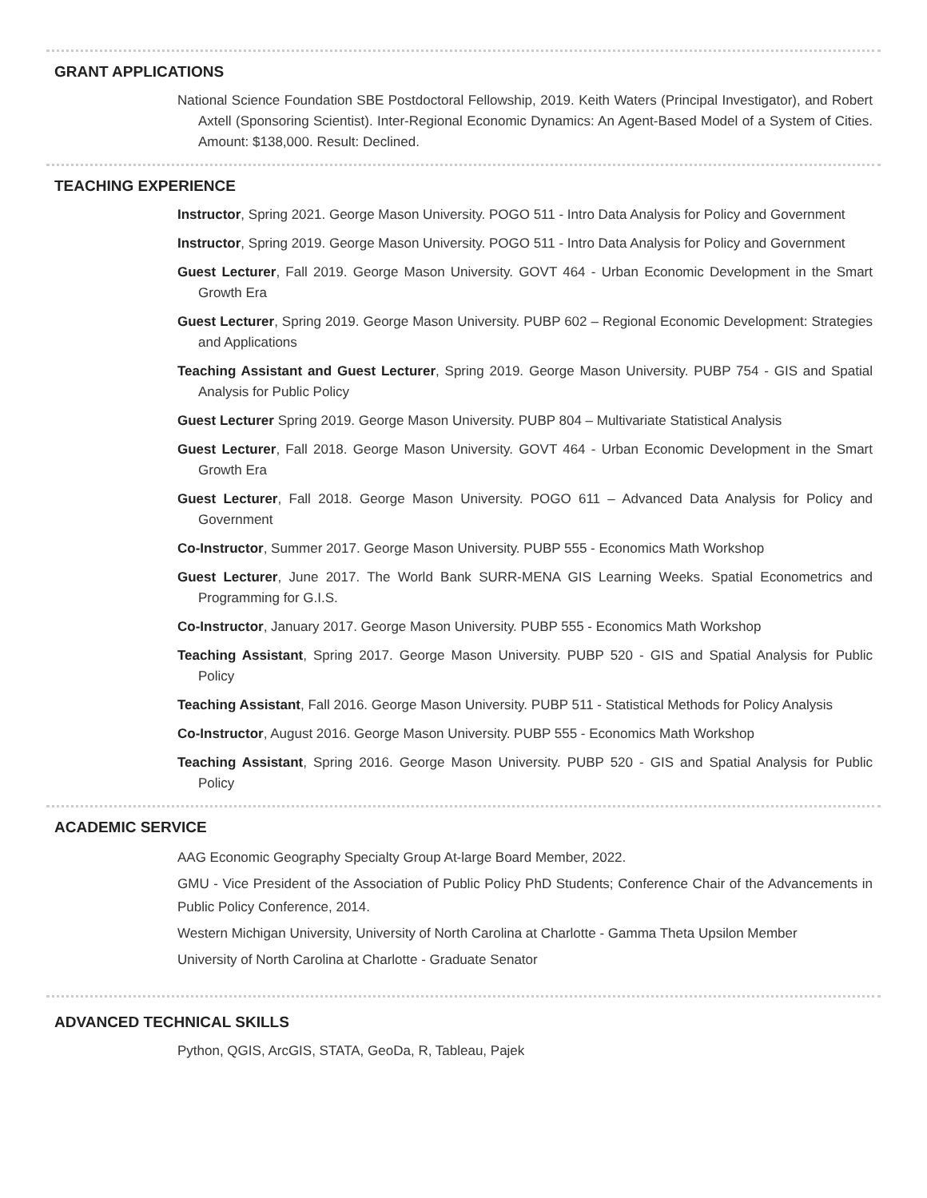GRANT APPLICATIONS
National Science Foundation SBE Postdoctoral Fellowship, 2019. Keith Waters (Principal Investigator), and Robert Axtell (Sponsoring Scientist). Inter-Regional Economic Dynamics: An Agent-Based Model of a System of Cities. Amount: $138,000. Result: Declined.
TEACHING EXPERIENCE
Instructor, Spring 2021. George Mason University. POGO 511 - Intro Data Analysis for Policy and Government
Instructor, Spring 2019. George Mason University. POGO 511 - Intro Data Analysis for Policy and Government
Guest Lecturer, Fall 2019. George Mason University. GOVT 464 - Urban Economic Development in the Smart Growth Era
Guest Lecturer, Spring 2019. George Mason University. PUBP 602 – Regional Economic Development: Strategies and Applications
Teaching Assistant and Guest Lecturer, Spring 2019. George Mason University. PUBP 754 - GIS and Spatial Analysis for Public Policy
Guest Lecturer Spring 2019. George Mason University. PUBP 804 – Multivariate Statistical Analysis
Guest Lecturer, Fall 2018. George Mason University. GOVT 464 - Urban Economic Development in the Smart Growth Era
Guest Lecturer, Fall 2018. George Mason University. POGO 611 – Advanced Data Analysis for Policy and Government
Co-Instructor, Summer 2017. George Mason University. PUBP 555 - Economics Math Workshop
Guest Lecturer, June 2017. The World Bank SURR-MENA GIS Learning Weeks. Spatial Econometrics and Programming for G.I.S.
Co-Instructor, January 2017. George Mason University. PUBP 555 - Economics Math Workshop
Teaching Assistant, Spring 2017. George Mason University. PUBP 520 - GIS and Spatial Analysis for Public Policy
Teaching Assistant, Fall 2016. George Mason University. PUBP 511 - Statistical Methods for Policy Analysis
Co-Instructor, August 2016. George Mason University. PUBP 555 - Economics Math Workshop
Teaching Assistant, Spring 2016. George Mason University. PUBP 520 - GIS and Spatial Analysis for Public Policy
ACADEMIC SERVICE
AAG Economic Geography Specialty Group At-large Board Member, 2022.
GMU - Vice President of the Association of Public Policy PhD Students; Conference Chair of the Advancements in Public Policy Conference, 2014.
Western Michigan University, University of North Carolina at Charlotte - Gamma Theta Upsilon Member
University of North Carolina at Charlotte - Graduate Senator
ADVANCED TECHNICAL SKILLS
Python, QGIS, ArcGIS, STATA, GeoDa, R, Tableau, Pajek